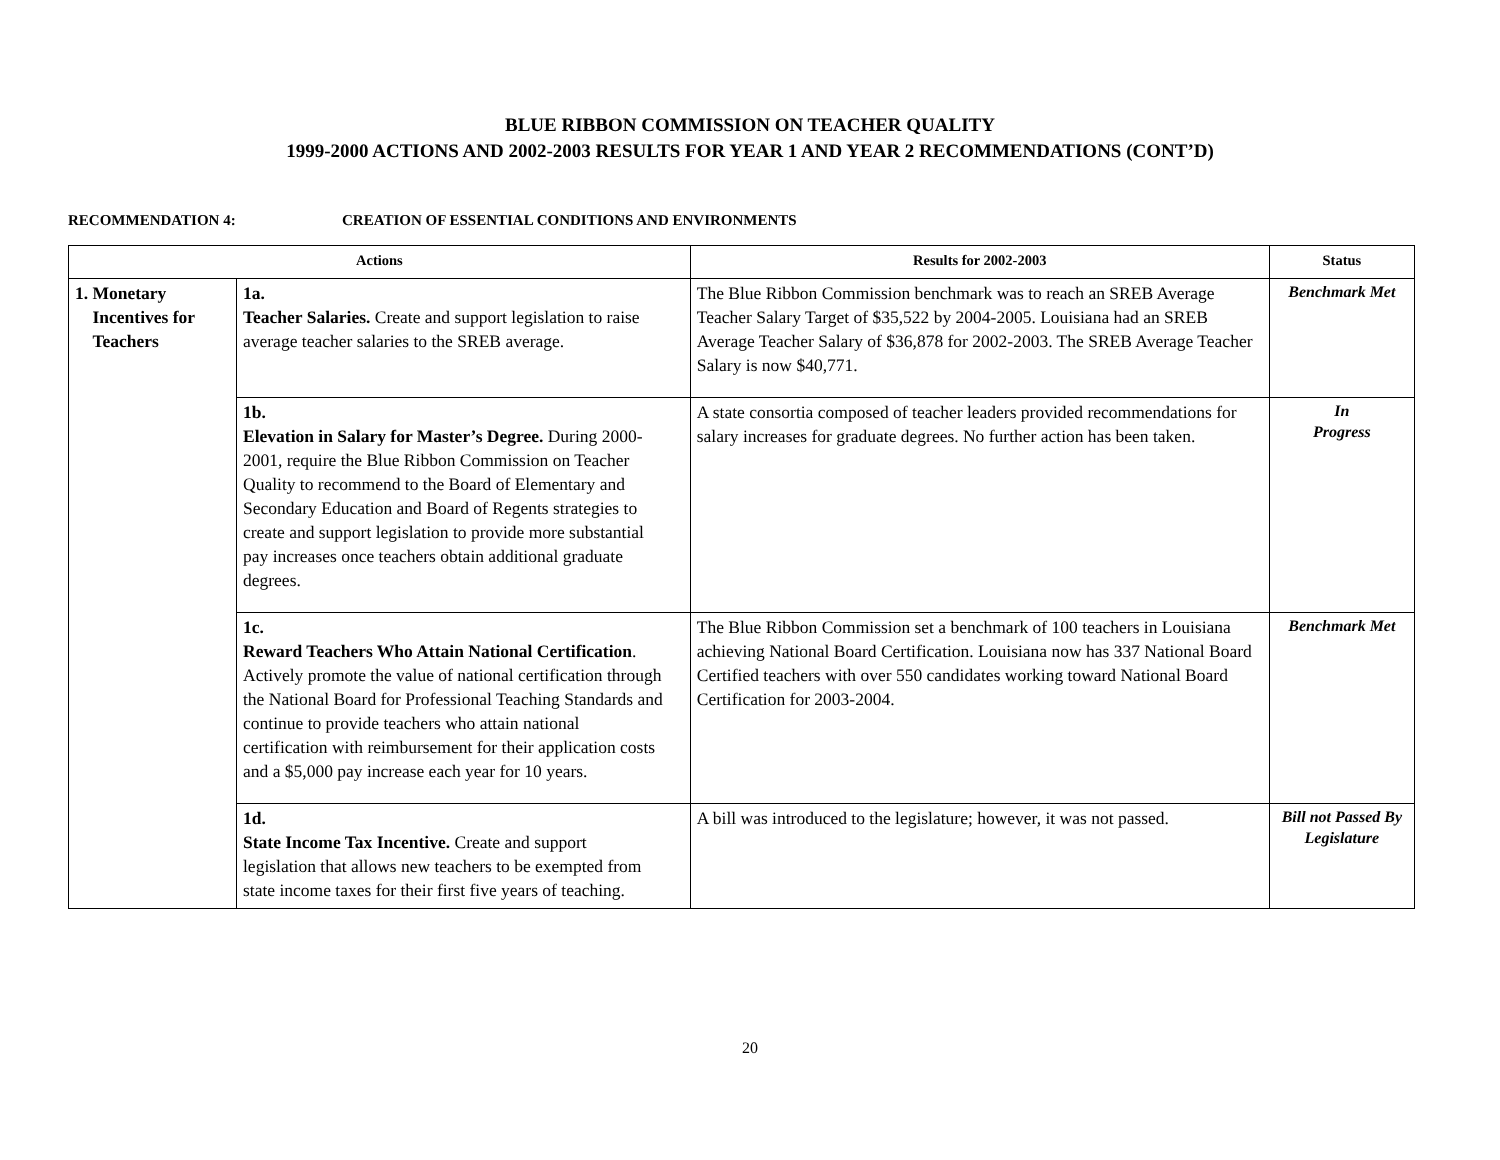BLUE RIBBON COMMISSION ON TEACHER QUALITY
1999-2000 ACTIONS AND 2002-2003 RESULTS FOR YEAR 1 AND YEAR 2 RECOMMENDATIONS (CONT’D)
RECOMMENDATION 4: CREATION OF ESSENTIAL CONDITIONS AND ENVIRONMENTS
| Actions | | Results for 2002-2003 | Status |
| --- | --- | --- | --- |
| 1. Monetary Incentives for Teachers | 1a. Teacher Salaries. Create and support legislation to raise average teacher salaries to the SREB average. | The Blue Ribbon Commission benchmark was to reach an SREB Average Teacher Salary Target of $35,522 by 2004-2005. Louisiana had an SREB Average Teacher Salary of $36,878 for 2002-2003. The SREB Average Teacher Salary is now $40,771. | Benchmark Met |
| | 1b. Elevation in Salary for Master’s Degree. During 2000-2001, require the Blue Ribbon Commission on Teacher Quality to recommend to the Board of Elementary and Secondary Education and Board of Regents strategies to create and support legislation to provide more substantial pay increases once teachers obtain additional graduate degrees. | A state consortia composed of teacher leaders provided recommendations for salary increases for graduate degrees. No further action has been taken. | In Progress |
| | 1c. Reward Teachers Who Attain National Certification . Actively promote the value of national certification through the National Board for Professional Teaching Standards and continue to provide teachers who attain national certification with reimbursement for their application costs and a $5,000 pay increase each year for 10 years. | The Blue Ribbon Commission set a benchmark of 100 teachers in Louisiana achieving National Board Certification. Louisiana now has 337 National Board Certified teachers with over 550 candidates working toward National Board Certification for 2003-2004. | Benchmark Met |
| | 1d. State Income Tax Incentive. Create and support legislation that allows new teachers to be exempted from state income taxes for their first five years of teaching. | A bill was introduced to the legislature; however, it was not passed. | Bill not Passed By Legislature |
20